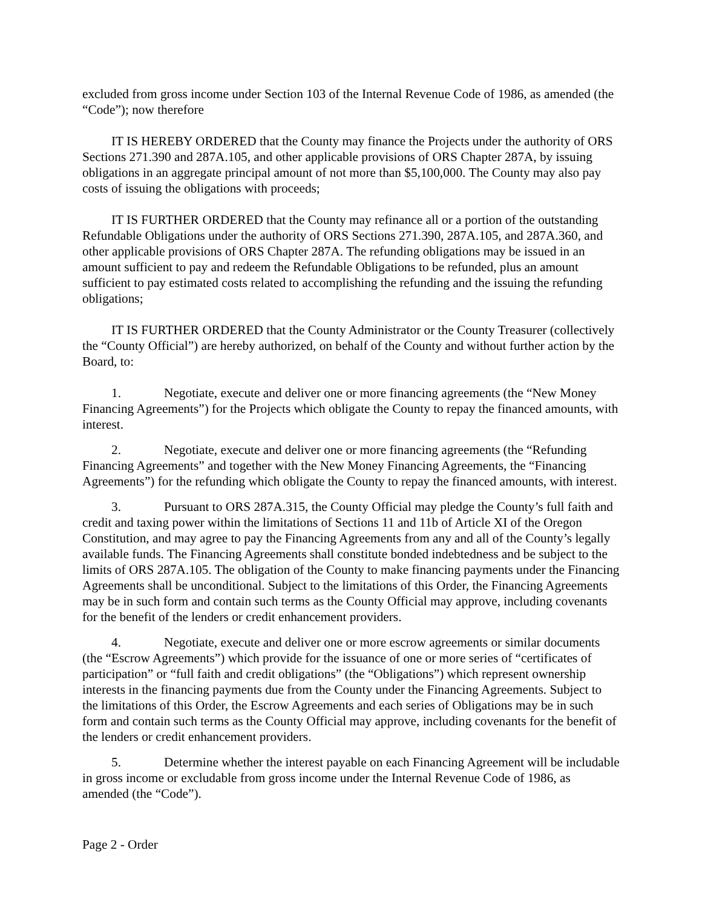excluded from gross income under Section 103 of the Internal Revenue Code of 1986, as amended (the “Code”); now therefore
IT IS HEREBY ORDERED that the County may finance the Projects under the authority of ORS Sections 271.390 and 287A.105, and other applicable provisions of ORS Chapter 287A, by issuing obligations in an aggregate principal amount of not more than $5,100,000. The County may also pay costs of issuing the obligations with proceeds;
IT IS FURTHER ORDERED that the County may refinance all or a portion of the outstanding Refundable Obligations under the authority of ORS Sections 271.390, 287A.105, and 287A.360, and other applicable provisions of ORS Chapter 287A. The refunding obligations may be issued in an amount sufficient to pay and redeem the Refundable Obligations to be refunded, plus an amount sufficient to pay estimated costs related to accomplishing the refunding and the issuing the refunding obligations;
IT IS FURTHER ORDERED that the County Administrator or the County Treasurer (collectively the “County Official”) are hereby authorized, on behalf of the County and without further action by the Board, to:
1. Negotiate, execute and deliver one or more financing agreements (the “New Money Financing Agreements”) for the Projects which obligate the County to repay the financed amounts, with interest.
2. Negotiate, execute and deliver one or more financing agreements (the “Refunding Financing Agreements” and together with the New Money Financing Agreements, the “Financing Agreements”) for the refunding which obligate the County to repay the financed amounts, with interest.
3. Pursuant to ORS 287A.315, the County Official may pledge the County’s full faith and credit and taxing power within the limitations of Sections 11 and 11b of Article XI of the Oregon Constitution, and may agree to pay the Financing Agreements from any and all of the County’s legally available funds. The Financing Agreements shall constitute bonded indebtedness and be subject to the limits of ORS 287A.105. The obligation of the County to make financing payments under the Financing Agreements shall be unconditional. Subject to the limitations of this Order, the Financing Agreements may be in such form and contain such terms as the County Official may approve, including covenants for the benefit of the lenders or credit enhancement providers.
4. Negotiate, execute and deliver one or more escrow agreements or similar documents (the “Escrow Agreements”) which provide for the issuance of one or more series of “certificates of participation” or “full faith and credit obligations” (the “Obligations”) which represent ownership interests in the financing payments due from the County under the Financing Agreements. Subject to the limitations of this Order, the Escrow Agreements and each series of Obligations may be in such form and contain such terms as the County Official may approve, including covenants for the benefit of the lenders or credit enhancement providers.
5. Determine whether the interest payable on each Financing Agreement will be includable in gross income or excludable from gross income under the Internal Revenue Code of 1986, as amended (the “Code”).
Page 2 - Order